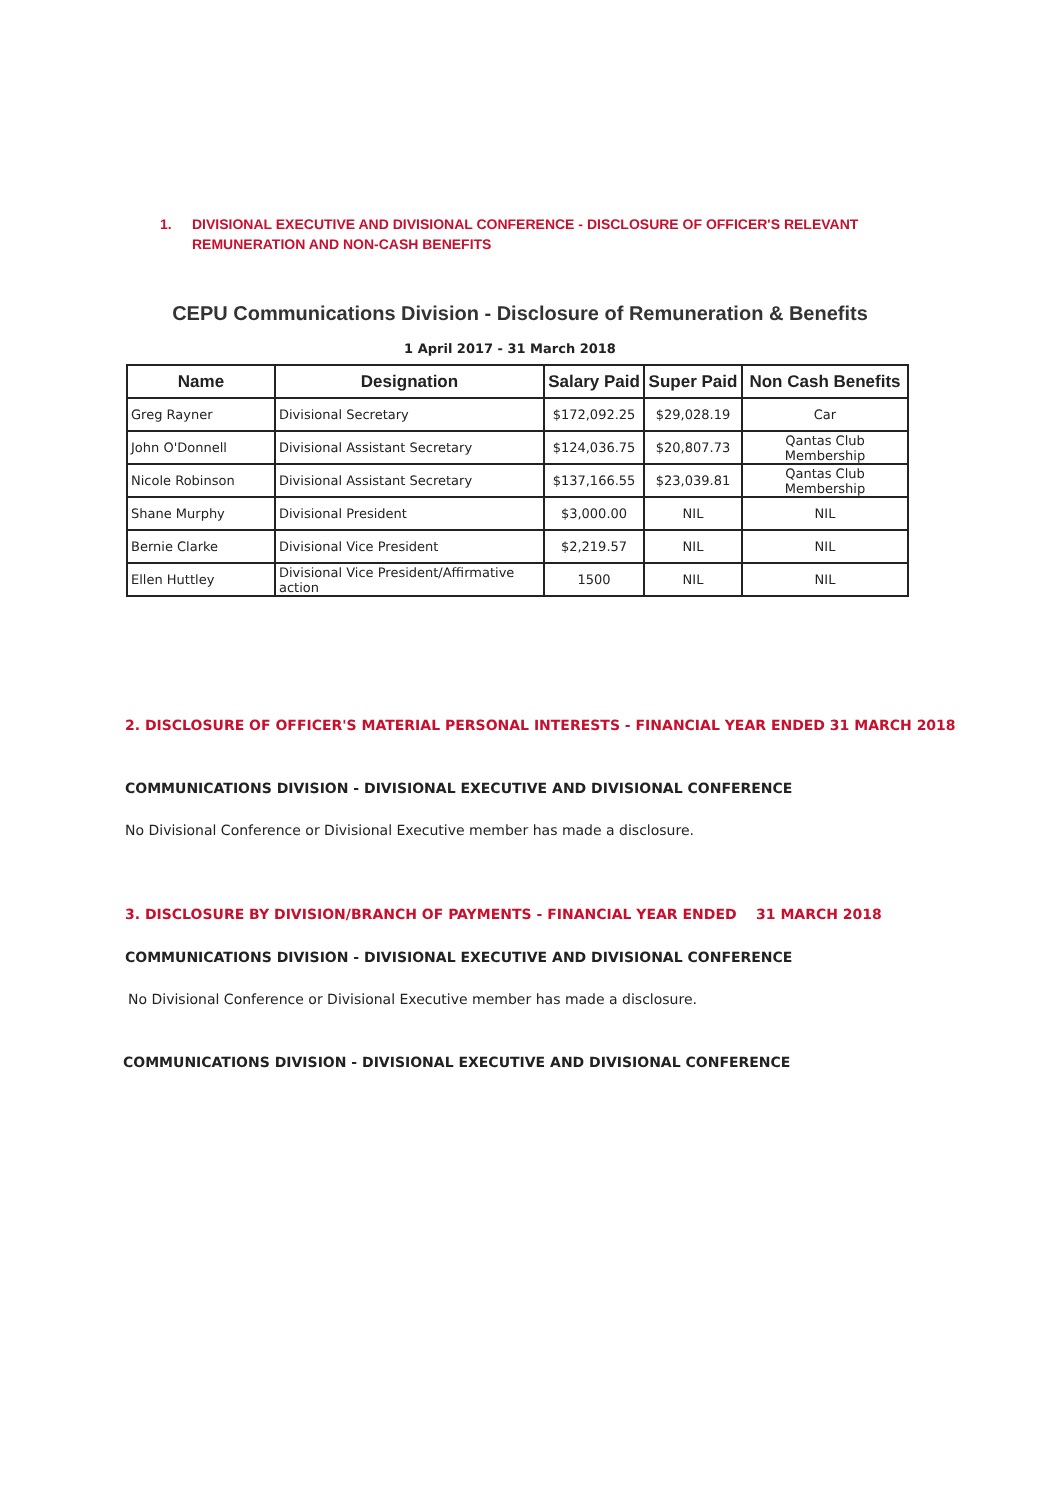1. DIVISIONAL EXECUTIVE AND DIVISIONAL CONFERENCE - DISCLOSURE OF OFFICER'S RELEVANT REMUNERATION AND NON-CASH BENEFITS
CEPU Communications Division - Disclosure of Remuneration & Benefits
1 April 2017 - 31 March 2018
| Name | Designation | Salary Paid | Super Paid | Non Cash Benefits |
| --- | --- | --- | --- | --- |
| Greg Rayner | Divisional Secretary | $172,092.25 | $29,028.19 | Car |
| John O'Donnell | Divisional Assistant Secretary | $124,036.75 | $20,807.73 | Qantas Club Membership |
| Nicole Robinson | Divisional Assistant Secretary | $137,166.55 | $23,039.81 | Qantas Club Membership |
| Shane Murphy | Divisional President | $3,000.00 | NIL | NIL |
| Bernie Clarke | Divisional Vice President | $2,219.57 | NIL | NIL |
| Ellen Huttley | Divisional Vice President/Affirmative action | 1500 | NIL | NIL |
2. DISCLOSURE OF OFFICER'S MATERIAL PERSONAL INTERESTS - FINANCIAL YEAR ENDED 31 MARCH 2018
COMMUNICATIONS DIVISION - DIVISIONAL EXECUTIVE AND DIVISIONAL CONFERENCE
No Divisional Conference or Divisional Executive member has made a disclosure.
3. DISCLOSURE BY DIVISION/BRANCH OF PAYMENTS - FINANCIAL YEAR ENDED 31 MARCH 2018
COMMUNICATIONS DIVISION - DIVISIONAL EXECUTIVE AND DIVISIONAL CONFERENCE
No Divisional Conference or Divisional Executive member has made a disclosure.
COMMUNICATIONS DIVISION - DIVISIONAL EXECUTIVE AND DIVISIONAL CONFERENCE